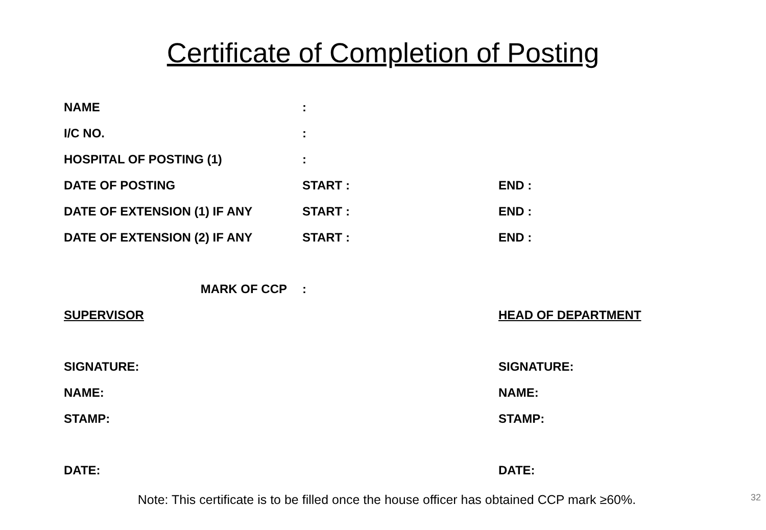Certificate of Completion of Posting
NAME :
I/C NO. :
HOSPITAL OF POSTING (1) :
DATE OF POSTING START : END :
DATE OF EXTENSION (1) IF ANY START : END :
DATE OF EXTENSION (2) IF ANY START : END :
MARK OF CCP :
SUPERVISOR HEAD OF DEPARTMENT
SIGNATURE: SIGNATURE:
NAME: NAME:
STAMP: STAMP:
DATE: DATE:
Note: This certificate is to be filled once the house officer has obtained CCP mark ≥60%.
32